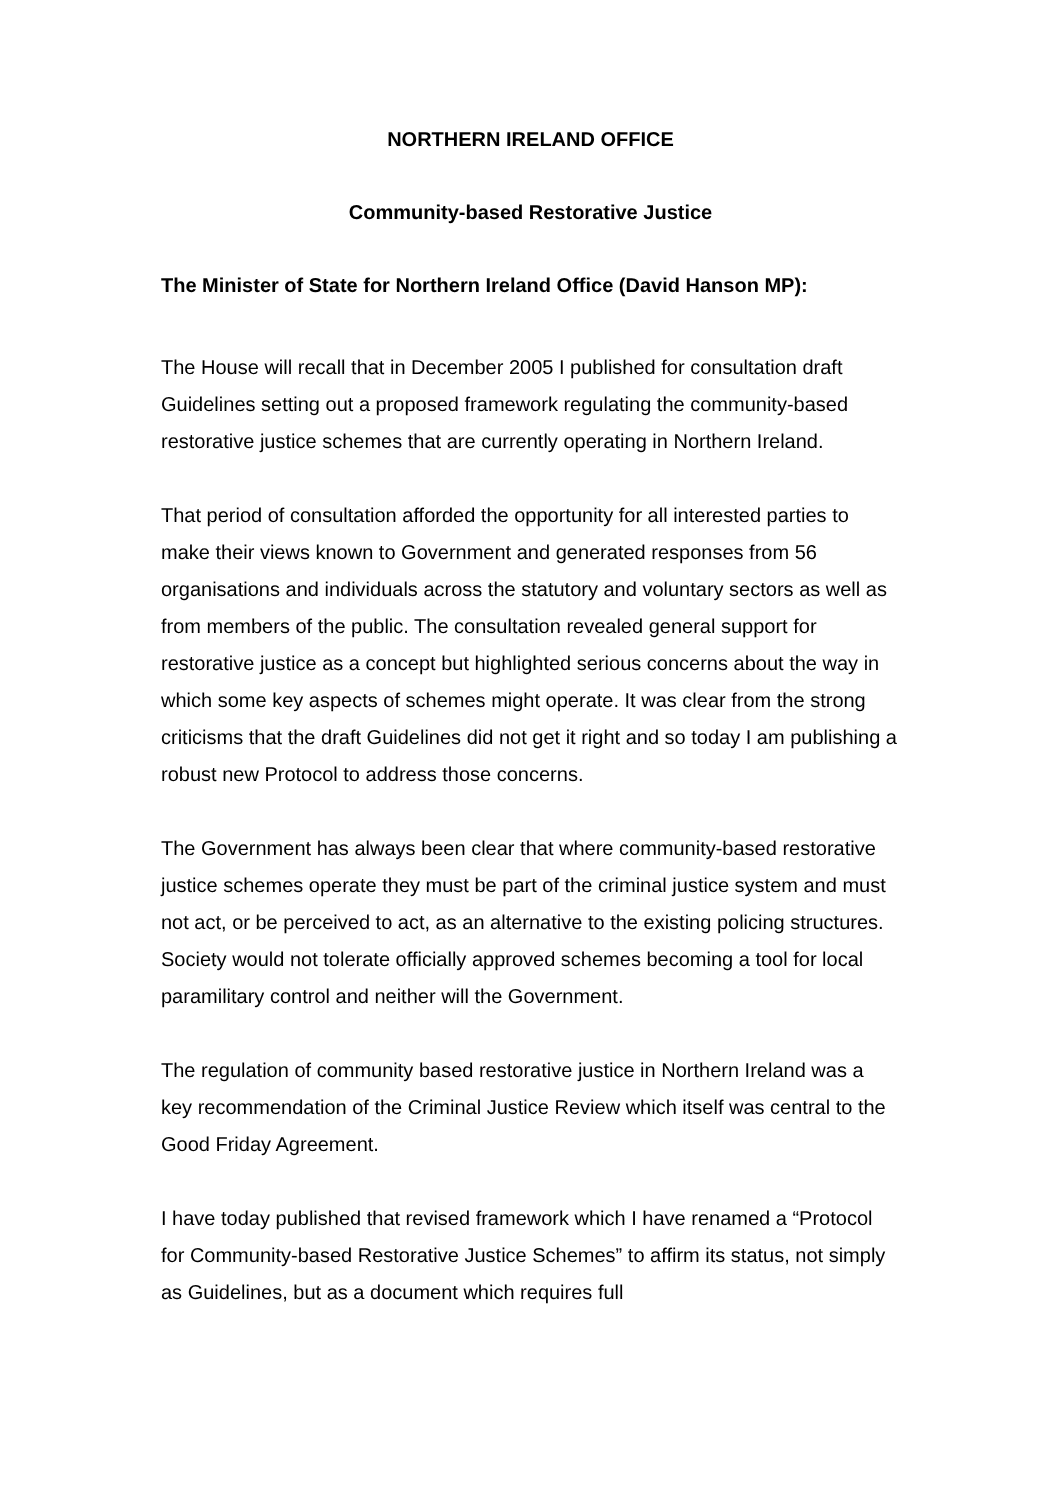NORTHERN IRELAND OFFICE
Community-based Restorative Justice
The Minister of State for Northern Ireland Office (David Hanson MP):
The House will recall that in December 2005 I published for consultation draft Guidelines setting out a proposed framework regulating the community-based restorative justice schemes that are currently operating in Northern Ireland.
That period of consultation afforded the opportunity for all interested parties to make their views known to Government and generated responses from 56 organisations and individuals across the statutory and voluntary sectors as well as from members of the public. The consultation revealed general support for restorative justice as a concept but highlighted serious concerns about the way in which some key aspects of schemes might operate. It was clear from the strong criticisms that the draft Guidelines did not get it right and so today I am publishing a robust new Protocol to address those concerns.
The Government has always been clear that where community-based restorative justice schemes operate they must be part of the criminal justice system and must not act, or be perceived to act, as an alternative to the existing policing structures. Society would not tolerate officially approved schemes becoming a tool for local paramilitary control and neither will the Government.
The regulation of community based restorative justice in Northern Ireland was a key recommendation of the Criminal Justice Review which itself was central to the Good Friday Agreement.
I have today published that revised framework which I have renamed a “Protocol for Community-based Restorative Justice Schemes” to affirm its status, not simply as Guidelines, but as a document which requires full